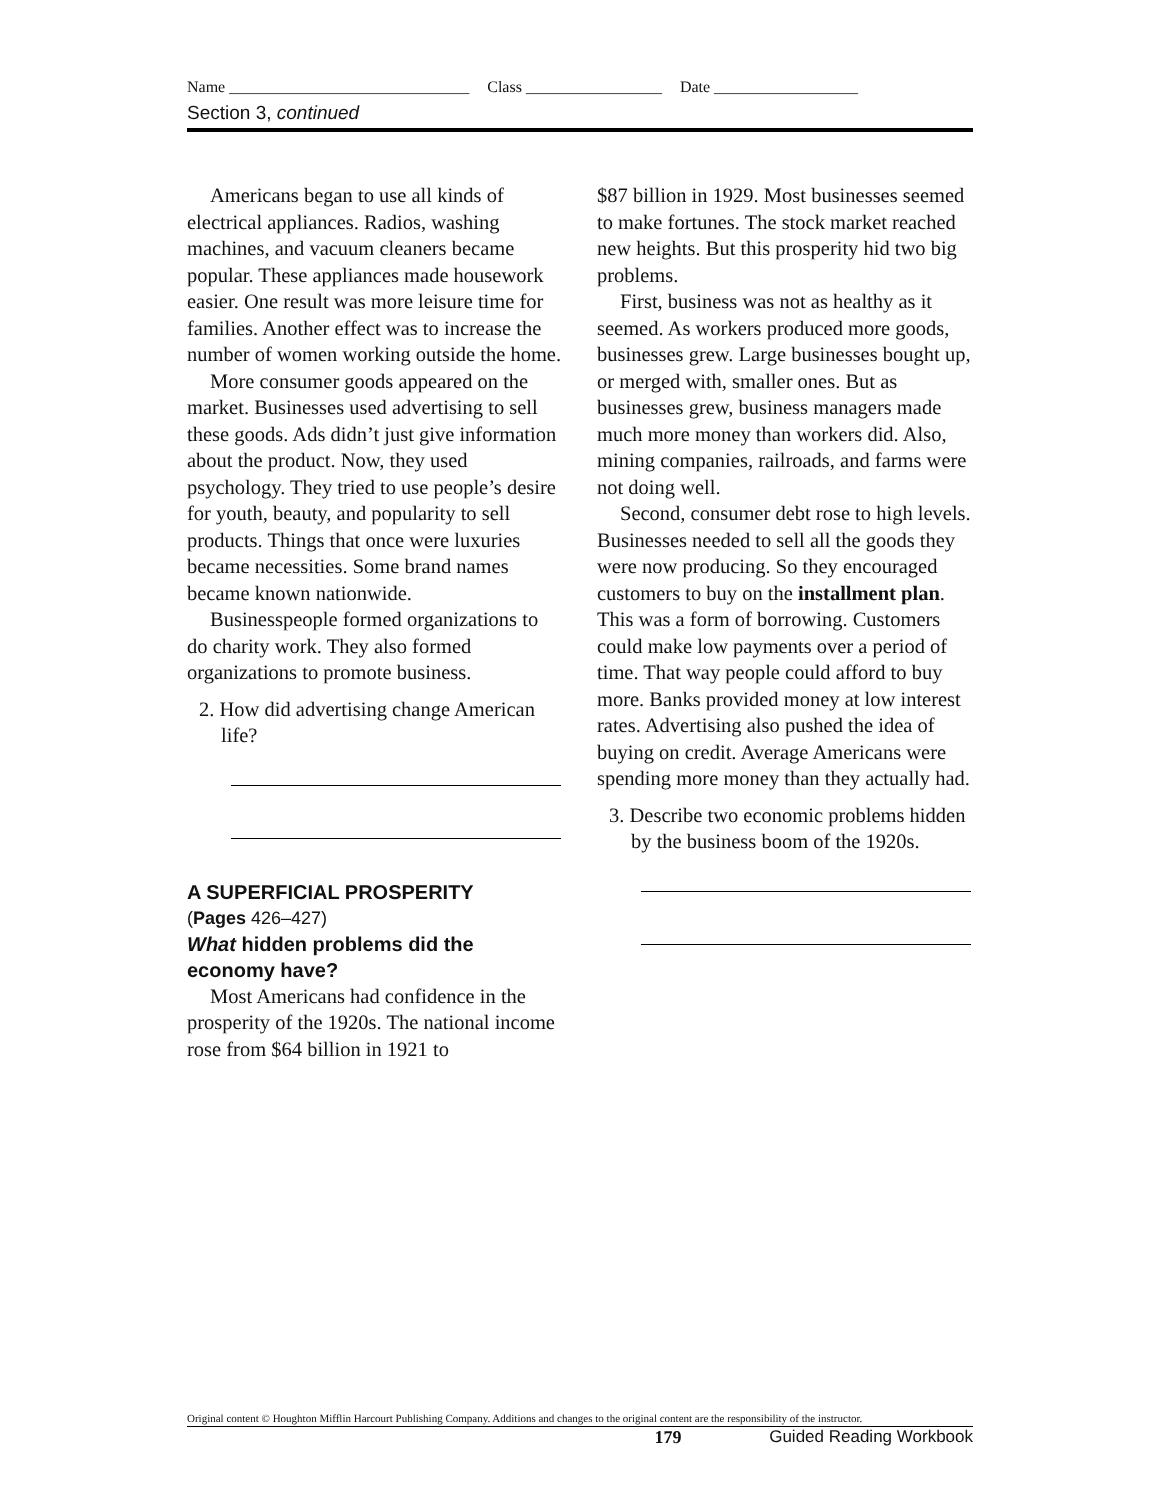Name ______________________________ Class _________________ Date __________________
Section 3, continued
Americans began to use all kinds of electrical appliances. Radios, washing machines, and vacuum cleaners became popular. These appliances made housework easier. One result was more leisure time for families. Another effect was to increase the number of women working outside the home.
More consumer goods appeared on the market. Businesses used advertising to sell these goods. Ads didn’t just give information about the product. Now, they used psychology. They tried to use people’s desire for youth, beauty, and popularity to sell products. Things that once were luxuries became necessities. Some brand names became known nationwide.
Businesspeople formed organizations to do charity work. They also formed organizations to promote business.
2. How did advertising change American life?
A SUPERFICIAL PROSPERITY
(Pages 426–427)
What hidden problems did the economy have?
Most Americans had confidence in the prosperity of the 1920s. The national income rose from $64 billion in 1921 to
$87 billion in 1929. Most businesses seemed to make fortunes. The stock market reached new heights. But this prosperity hid two big problems.
First, business was not as healthy as it seemed. As workers produced more goods, businesses grew. Large businesses bought up, or merged with, smaller ones. But as businesses grew, business managers made much more money than workers did. Also, mining companies, railroads, and farms were not doing well.
Second, consumer debt rose to high levels. Businesses needed to sell all the goods they were now producing. So they encouraged customers to buy on the installment plan. This was a form of borrowing. Customers could make low payments over a period of time. That way people could afford to buy more. Banks provided money at low interest rates. Advertising also pushed the idea of buying on credit. Average Americans were spending more money than they actually had.
3. Describe two economic problems hidden by the business boom of the 1920s.
Original content © Houghton Mifflin Harcourt Publishing Company. Additions and changes to the original content are the responsibility of the instructor.
179 Guided Reading Workbook